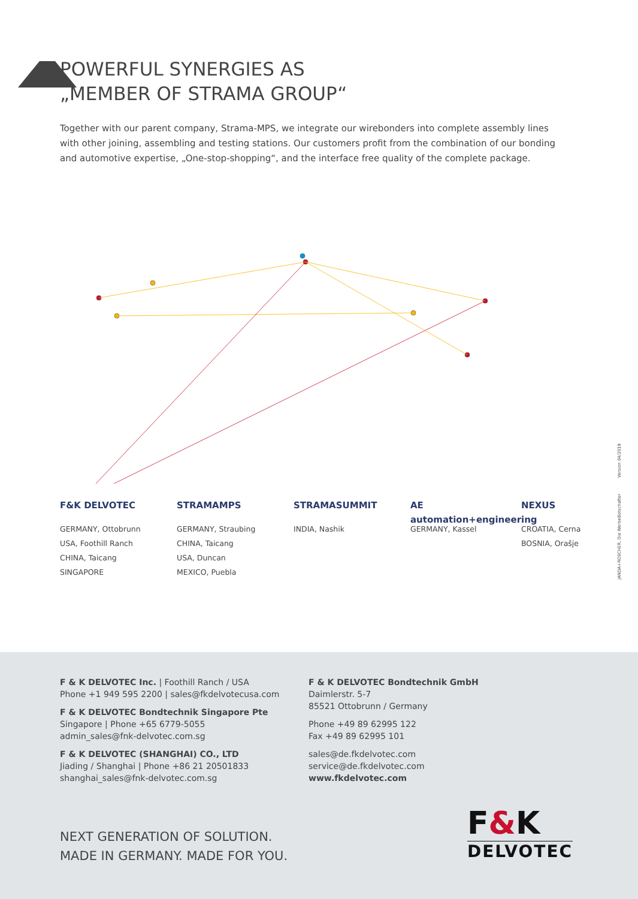POWERFUL SYNERGIES AS
„MEMBER OF STRAMA GROUP“
Together with our parent company, Strama-MPS, we integrate our wirebonders into complete assembly lines with other joining, assembling and testing stations. Our customers profit from the combination of our bonding and automotive expertise, „One-stop-shopping“, and the interface free quality of the complete package.
F&K DELVOTEC
GERMANY, Ottobrunn
USA, Foothill Ranch
CHINA, Taicang
SINGAPORE
STRAMAMPS
GERMANY, Straubing
CHINA, Taicang
USA, Duncan
MEXICO, Puebla
STRAMASUMMIT
INDIA, Nashik
AE automation+engineering
GERMANY, Kassel
NEXUS
CROATIA, Cerna
BOSNIA, Orašje
JANDA+ROSCHER, Die WerbeBotschafter Version 04/2019
F & K DELVOTEC Inc. | Foothill Ranch / USA
Phone +1 949 595 2200 | sales@fkdelvotecusa.com
F & K DELVOTEC Bondtechnik Singapore Pte
Singapore | Phone +65 6779-5055
admin_sales@fnk-delvotec.com.sg
F & K DELVOTEC (SHANGHAI) CO., LTD
Jiading / Shanghai | Phone +86 21 20501833
shanghai_sales@fnk-delvotec.com.sg
F & K DELVOTEC Bondtechnik GmbH
Daimlerstr. 5-7
85521 Ottobrunn / Germany
Phone +49 89 62995 122
Fax +49 89 62995 101
sales@de.fkdelvotec.com
service@de.fkdelvotec.com
www.fkdelvotec.com
NEXT GENERATION OF SOLUTION.
MADE IN GERMANY. MADE FOR YOU.
F&K
DELVOTEC